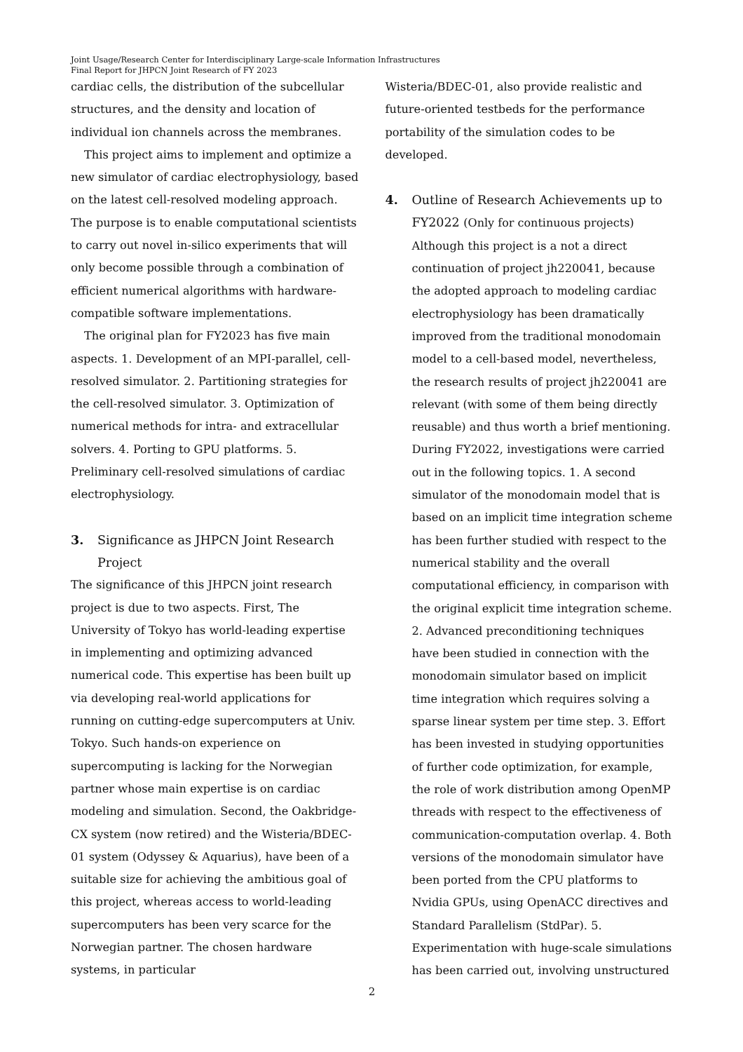Joint Usage/Research Center for Interdisciplinary Large-scale Information Infrastructures
Final Report for JHPCN Joint Research of FY 2023
cardiac cells, the distribution of the subcellular structures, and the density and location of individual ion channels across the membranes.
This project aims to implement and optimize a new simulator of cardiac electrophysiology, based on the latest cell-resolved modeling approach. The purpose is to enable computational scientists to carry out novel in-silico experiments that will only become possible through a combination of efficient numerical algorithms with hardware-compatible software implementations.
The original plan for FY2023 has five main aspects. 1. Development of an MPI-parallel, cell-resolved simulator. 2. Partitioning strategies for the cell-resolved simulator. 3. Optimization of numerical methods for intra- and extracellular solvers. 4. Porting to GPU platforms. 5. Preliminary cell-resolved simulations of cardiac electrophysiology.
3. Significance as JHPCN Joint Research Project
The significance of this JHPCN joint research project is due to two aspects. First, The University of Tokyo has world-leading expertise in implementing and optimizing advanced numerical code. This expertise has been built up via developing real-world applications for running on cutting-edge supercomputers at Univ. Tokyo. Such hands-on experience on supercomputing is lacking for the Norwegian partner whose main expertise is on cardiac modeling and simulation. Second, the Oakbridge-CX system (now retired) and the Wisteria/BDEC-01 system (Odyssey & Aquarius), have been of a suitable size for achieving the ambitious goal of this project, whereas access to world-leading supercomputers has been very scarce for the Norwegian partner. The chosen hardware systems, in particular
Wisteria/BDEC-01, also provide realistic and future-oriented testbeds for the performance portability of the simulation codes to be developed.
4. Outline of Research Achievements up to FY2022 (Only for continuous projects)
Although this project is a not a direct continuation of project jh220041, because the adopted approach to modeling cardiac electrophysiology has been dramatically improved from the traditional monodomain model to a cell-based model, nevertheless, the research results of project jh220041 are relevant (with some of them being directly reusable) and thus worth a brief mentioning. During FY2022, investigations were carried out in the following topics. 1. A second simulator of the monodomain model that is based on an implicit time integration scheme has been further studied with respect to the numerical stability and the overall computational efficiency, in comparison with the original explicit time integration scheme. 2. Advanced preconditioning techniques have been studied in connection with the monodomain simulator based on implicit time integration which requires solving a sparse linear system per time step. 3. Effort has been invested in studying opportunities of further code optimization, for example, the role of work distribution among OpenMP threads with respect to the effectiveness of communication-computation overlap. 4. Both versions of the monodomain simulator have been ported from the CPU platforms to Nvidia GPUs, using OpenACC directives and Standard Parallelism (StdPar). 5. Experimentation with huge-scale simulations has been carried out, involving unstructured
2